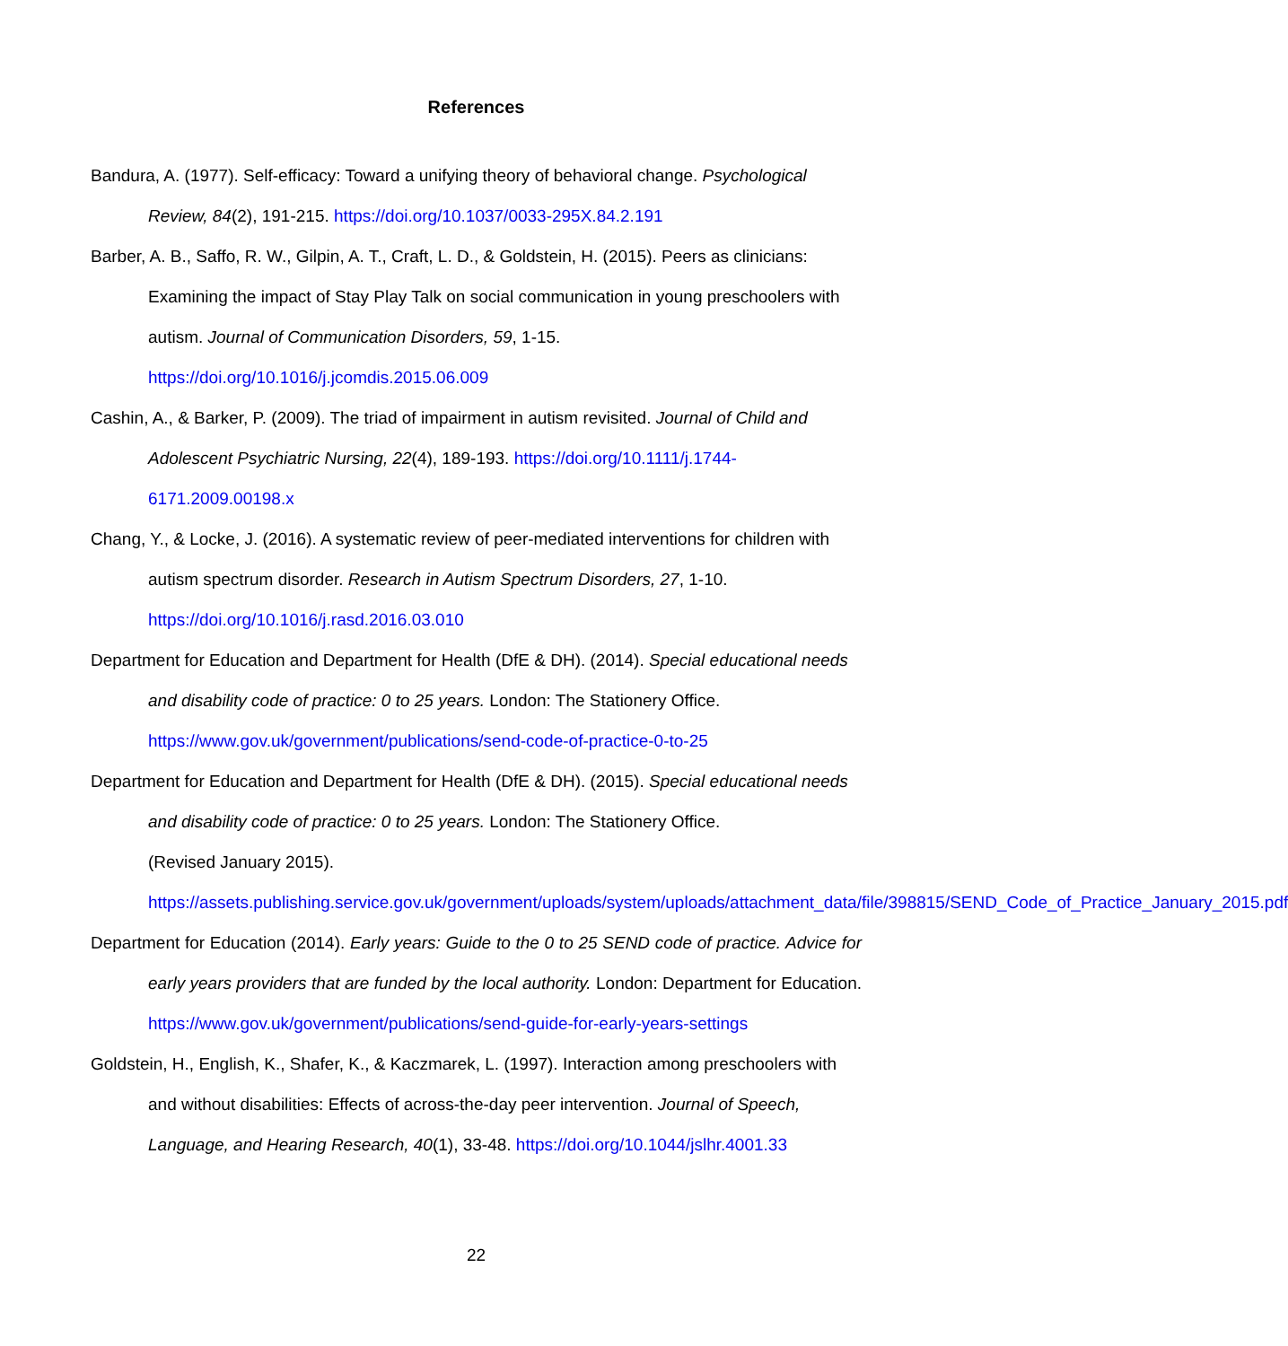References
Bandura, A. (1977). Self-efficacy: Toward a unifying theory of behavioral change. Psychological Review, 84(2), 191-215. https://doi.org/10.1037/0033-295X.84.2.191
Barber, A. B., Saffo, R. W., Gilpin, A. T., Craft, L. D., & Goldstein, H. (2015). Peers as clinicians: Examining the impact of Stay Play Talk on social communication in young preschoolers with autism. Journal of Communication Disorders, 59, 1-15.
https://doi.org/10.1016/j.jcomdis.2015.06.009
Cashin, A., & Barker, P. (2009). The triad of impairment in autism revisited. Journal of Child and Adolescent Psychiatric Nursing, 22(4), 189-193. https://doi.org/10.1111/j.1744-6171.2009.00198.x
Chang, Y., & Locke, J. (2016). A systematic review of peer-mediated interventions for children with autism spectrum disorder. Research in Autism Spectrum Disorders, 27, 1-10.
https://doi.org/10.1016/j.rasd.2016.03.010
Department for Education and Department for Health (DfE & DH). (2014). Special educational needs and disability code of practice: 0 to 25 years. London: The Stationery Office.
https://www.gov.uk/government/publications/send-code-of-practice-0-to-25
Department for Education and Department for Health (DfE & DH). (2015). Special educational needs and disability code of practice: 0 to 25 years. London: The Stationery Office.
(Revised January 2015).
https://assets.publishing.service.gov.uk/government/uploads/system/uploads/attachment_data/file/398815/SEND_Code_of_Practice_January_2015.pdf
Department for Education (2014). Early years: Guide to the 0 to 25 SEND code of practice. Advice for early years providers that are funded by the local authority. London: Department for Education. https://www.gov.uk/government/publications/send-guide-for-early-years-settings
Goldstein, H., English, K., Shafer, K., & Kaczmarek, L. (1997). Interaction among preschoolers with and without disabilities: Effects of across-the-day peer intervention. Journal of Speech, Language, and Hearing Research, 40(1), 33-48. https://doi.org/10.1044/jslhr.4001.33
22